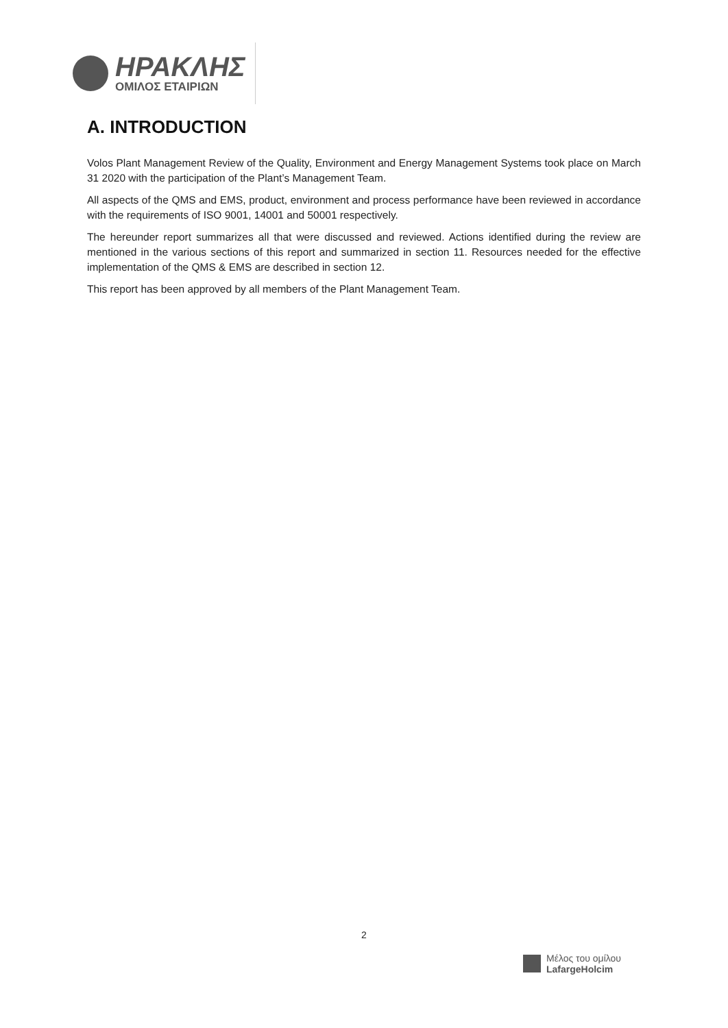ΗΡΑΚΛΗΣ
ΟΜΙΛΟΣ ΕΤΑΙΡΙΩΝ
A. INTRODUCTION
Volos Plant Management Review of the Quality, Environment and Energy Management Systems took place on March 31 2020 with the participation of the Plant’s Management Team.
All aspects of the QMS and EMS, product, environment and process performance have been reviewed in accordance with the requirements of ISO 9001, 14001 and 50001 respectively.
The hereunder report summarizes all that were discussed and reviewed. Actions identified during the review are mentioned in the various sections of this report and summarized in section 11. Resources needed for the effective implementation of the QMS & EMS are described in section 12.
This report has been approved by all members of the Plant Management Team.
2
Μέλος του ομίλου
LafargeHolcim